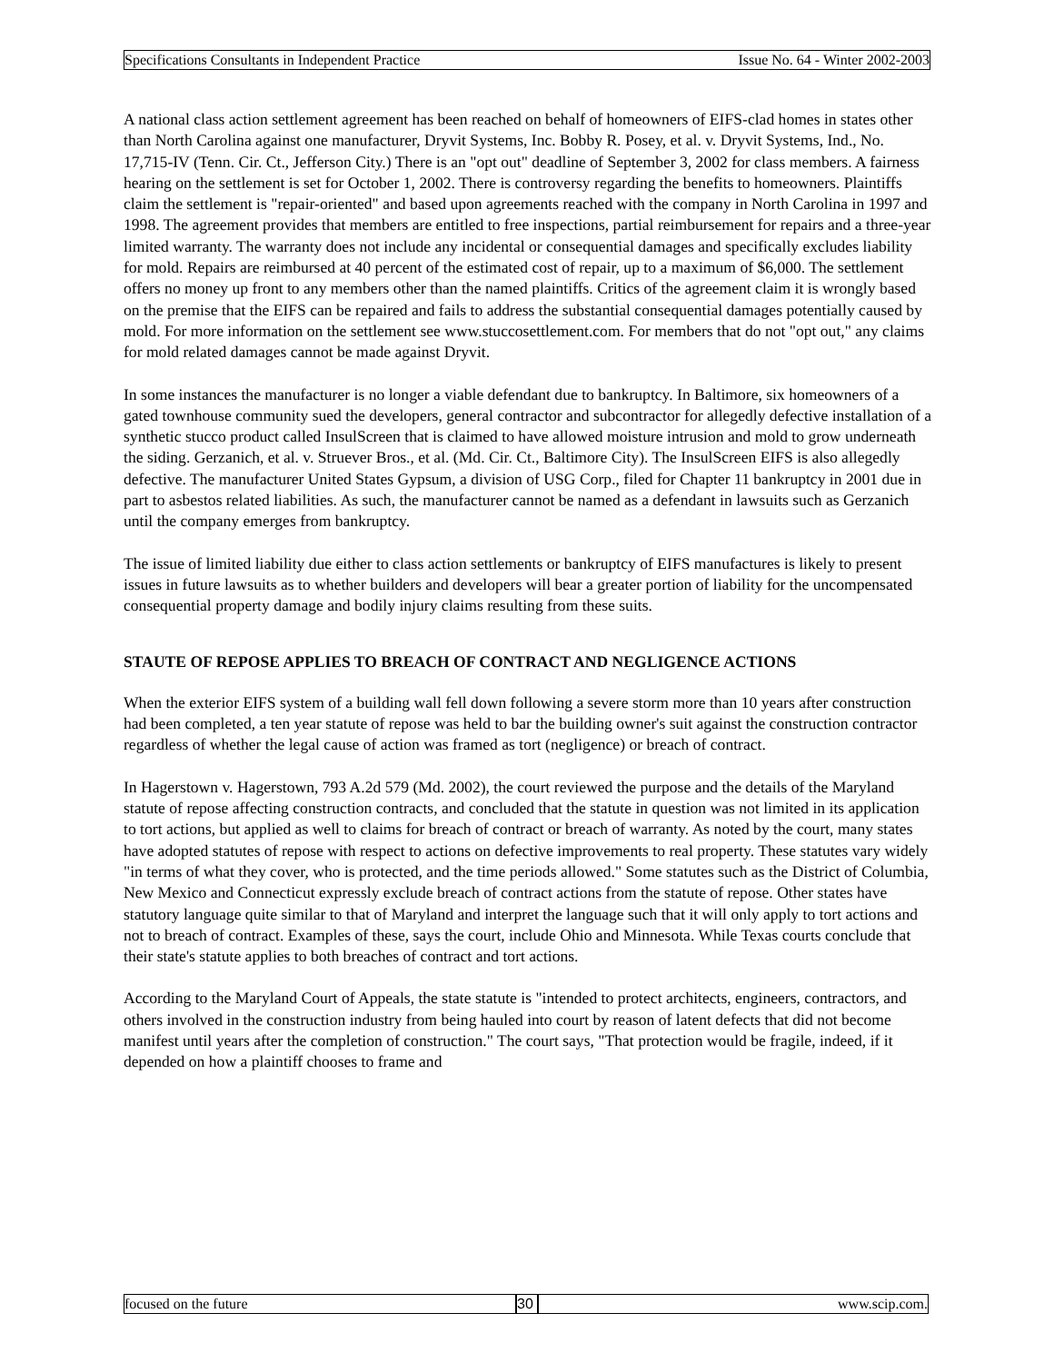Specifications Consultants in Independent Practice Issue No. 64 - Winter 2002-2003
A national class action settlement agreement has been reached on behalf of homeowners of EIFS-clad homes in states other than North Carolina against one manufacturer, Dryvit Systems, Inc. Bobby R. Posey, et al. v. Dryvit Systems, Ind., No. 17,715-IV (Tenn. Cir. Ct., Jefferson City.) There is an "opt out" deadline of September 3, 2002 for class members. A fairness hearing on the settlement is set for October 1, 2002. There is controversy regarding the benefits to homeowners. Plaintiffs claim the settlement is "repair-oriented" and based upon agreements reached with the company in North Carolina in 1997 and 1998. The agreement provides that members are entitled to free inspections, partial reimbursement for repairs and a three-year limited warranty. The warranty does not include any incidental or consequential damages and specifically excludes liability for mold. Repairs are reimbursed at 40 percent of the estimated cost of repair, up to a maximum of $6,000. The settlement offers no money up front to any members other than the named plaintiffs. Critics of the agreement claim it is wrongly based on the premise that the EIFS can be repaired and fails to address the substantial consequential damages potentially caused by mold. For more information on the settlement see www.stuccosettlement.com. For members that do not "opt out," any claims for mold related damages cannot be made against Dryvit.
In some instances the manufacturer is no longer a viable defendant due to bankruptcy. In Baltimore, six homeowners of a gated townhouse community sued the developers, general contractor and subcontractor for allegedly defective installation of a synthetic stucco product called InsulScreen that is claimed to have allowed moisture intrusion and mold to grow underneath the siding. Gerzanich, et al. v. Struever Bros., et al. (Md. Cir. Ct., Baltimore City). The InsulScreen EIFS is also allegedly defective. The manufacturer United States Gypsum, a division of USG Corp., filed for Chapter 11 bankruptcy in 2001 due in part to asbestos related liabilities. As such, the manufacturer cannot be named as a defendant in lawsuits such as Gerzanich until the company emerges from bankruptcy.
The issue of limited liability due either to class action settlements or bankruptcy of EIFS manufactures is likely to present issues in future lawsuits as to whether builders and developers will bear a greater portion of liability for the uncompensated consequential property damage and bodily injury claims resulting from these suits.
STAUTE OF REPOSE APPLIES TO BREACH OF CONTRACT AND NEGLIGENCE ACTIONS
When the exterior EIFS system of a building wall fell down following a severe storm more than 10 years after construction had been completed, a ten year statute of repose was held to bar the building owner's suit against the construction contractor regardless of whether the legal cause of action was framed as tort (negligence) or breach of contract.
In Hagerstown v. Hagerstown, 793 A.2d 579 (Md. 2002), the court reviewed the purpose and the details of the Maryland statute of repose affecting construction contracts, and concluded that the statute in question was not limited in its application to tort actions, but applied as well to claims for breach of contract or breach of warranty. As noted by the court, many states have adopted statutes of repose with respect to actions on defective improvements to real property. These statutes vary widely "in terms of what they cover, who is protected, and the time periods allowed." Some statutes such as the District of Columbia, New Mexico and Connecticut expressly exclude breach of contract actions from the statute of repose. Other states have statutory language quite similar to that of Maryland and interpret the language such that it will only apply to tort actions and not to breach of contract. Examples of these, says the court, include Ohio and Minnesota. While Texas courts conclude that their state's statute applies to both breaches of contract and tort actions.
According to the Maryland Court of Appeals, the state statute is "intended to protect architects, engineers, contractors, and others involved in the construction industry from being hauled into court by reason of latent defects that did not become manifest until years after the completion of construction." The court says, "That protection would be fragile, indeed, if it depended on how a plaintiff chooses to frame and
focused on the future 30 www.scip.com.